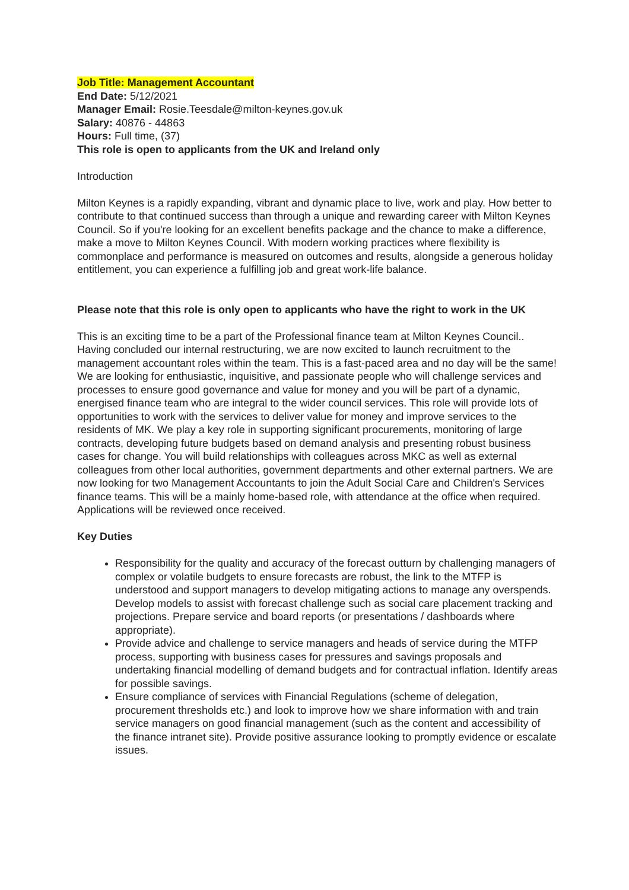Job Title: Management Accountant
End Date: 5/12/2021
Manager Email: Rosie.Teesdale@milton-keynes.gov.uk
Salary: 40876 - 44863
Hours: Full time, (37)
This role is open to applicants from the UK and Ireland only
Introduction
Milton Keynes is a rapidly expanding, vibrant and dynamic place to live, work and play. How better to contribute to that continued success than through a unique and rewarding career with Milton Keynes Council. So if you're looking for an excellent benefits package and the chance to make a difference, make a move to Milton Keynes Council. With modern working practices where flexibility is commonplace and performance is measured on outcomes and results, alongside a generous holiday entitlement, you can experience a fulfilling job and great work-life balance.
Please note that this role is only open to applicants who have the right to work in the UK
This is an exciting time to be a part of the Professional finance team at Milton Keynes Council.. Having concluded our internal restructuring, we are now excited to launch recruitment to the management accountant roles within the team. This is a fast-paced area and no day will be the same! We are looking for enthusiastic, inquisitive, and passionate people who will challenge services and processes to ensure good governance and value for money and you will be part of a dynamic, energised finance team who are integral to the wider council services. This role will provide lots of opportunities to work with the services to deliver value for money and improve services to the residents of MK. We play a key role in supporting significant procurements, monitoring of large contracts, developing future budgets based on demand analysis and presenting robust business cases for change. You will build relationships with colleagues across MKC as well as external colleagues from other local authorities, government departments and other external partners. We are now looking for two Management Accountants to join the Adult Social Care and Children's Services finance teams. This will be a mainly home-based role, with attendance at the office when required. Applications will be reviewed once received.
Key Duties
Responsibility for the quality and accuracy of the forecast outturn by challenging managers of complex or volatile budgets to ensure forecasts are robust, the link to the MTFP is understood and support managers to develop mitigating actions to manage any overspends. Develop models to assist with forecast challenge such as social care placement tracking and projections. Prepare service and board reports (or presentations / dashboards where appropriate).
Provide advice and challenge to service managers and heads of service during the MTFP process, supporting with business cases for pressures and savings proposals and undertaking financial modelling of demand budgets and for contractual inflation. Identify areas for possible savings.
Ensure compliance of services with Financial Regulations (scheme of delegation, procurement thresholds etc.) and look to improve how we share information with and train service managers on good financial management (such as the content and accessibility of the finance intranet site). Provide positive assurance looking to promptly evidence or escalate issues.